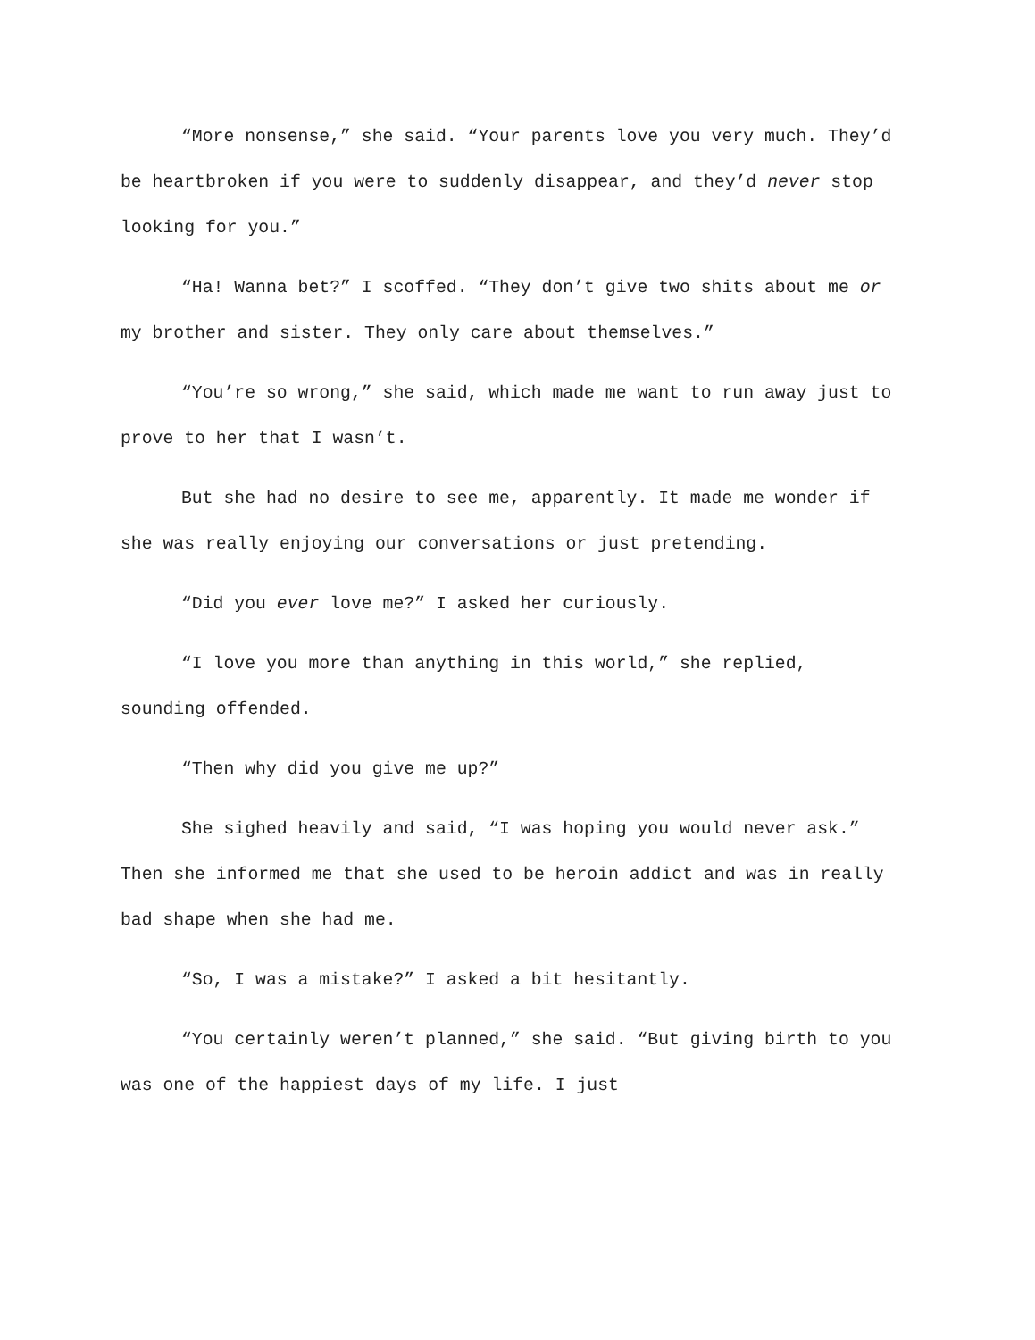“More nonsense,” she said. “Your parents love you very much. They’d be heartbroken if you were to suddenly disappear, and they’d never stop looking for you.”
“Ha! Wanna bet?” I scoffed. “They don’t give two shits about me or my brother and sister. They only care about themselves.”
“You’re so wrong,” she said, which made me want to run away just to prove to her that I wasn’t.
But she had no desire to see me, apparently. It made me wonder if she was really enjoying our conversations or just pretending.
“Did you ever love me?” I asked her curiously.
“I love you more than anything in this world,” she replied, sounding offended.
“Then why did you give me up?”
She sighed heavily and said, “I was hoping you would never ask.” Then she informed me that she used to be heroin addict and was in really bad shape when she had me.
“So, I was a mistake?” I asked a bit hesitantly.
“You certainly weren’t planned,” she said. “But giving birth to you was one of the happiest days of my life. I just